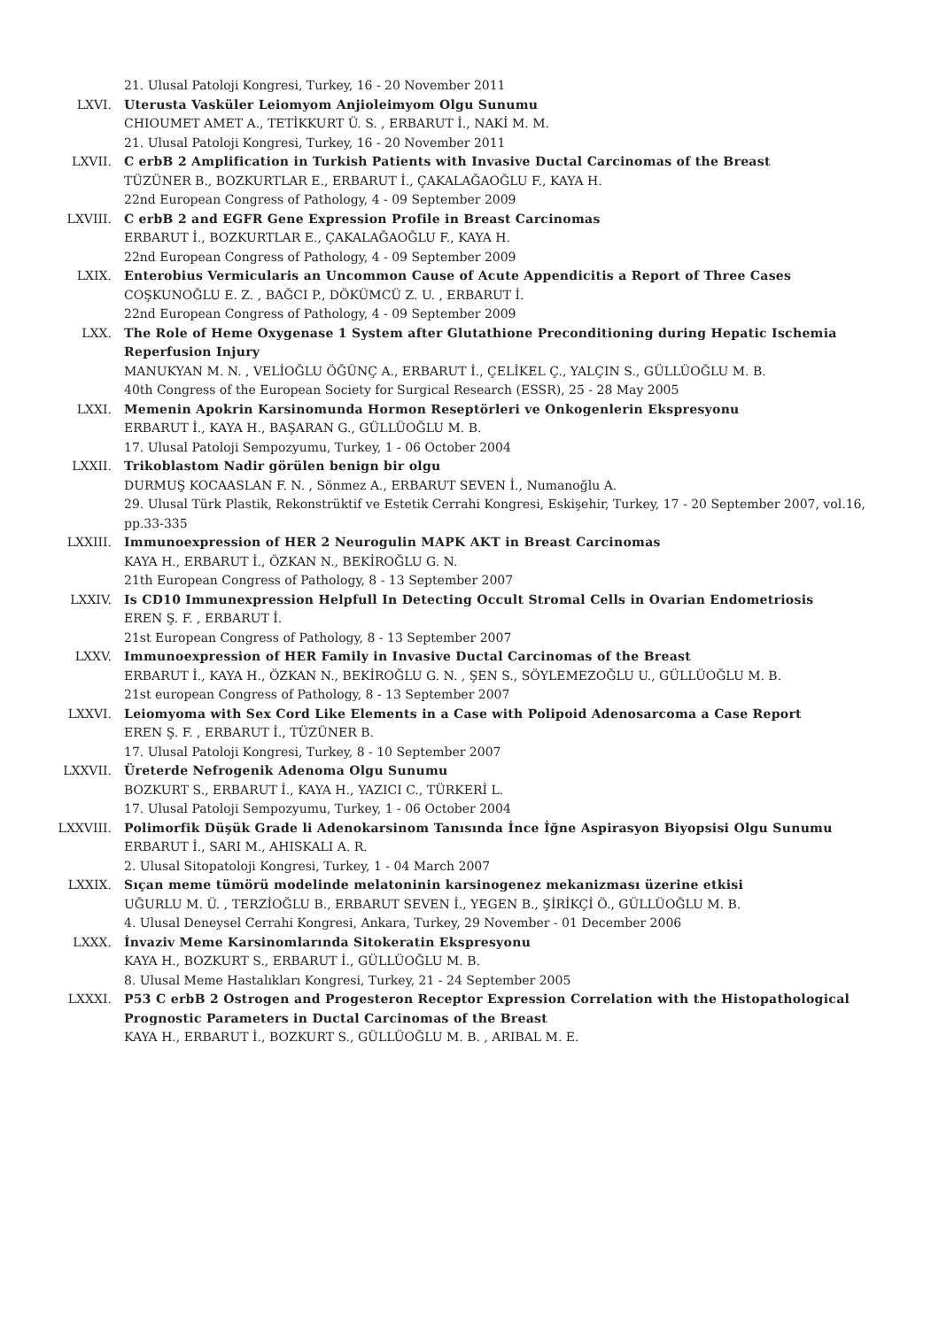21. Ulusal Patoloji Kongresi, Turkey, 16 - 20 November 2011
LXVI. Uterusta Vasküler Leiomyom Anjioleimyom Olgu Sunumu
CHIOUMET AMET A., TETİKKURT Ü. S. , ERBARUT İ., NAKİ M. M.
21. Ulusal Patoloji Kongresi, Turkey, 16 - 20 November 2011
LXVII. C erbB 2 Amplification in Turkish Patients with Invasive Ductal Carcinomas of the Breast
TÜZÜNER B., BOZKURTLAR E., ERBARUT İ., ÇAKALAĞAOĞLU F., KAYA H.
22nd European Congress of Pathology, 4 - 09 September 2009
LXVIII. C erbB 2 and EGFR Gene Expression Profile in Breast Carcinomas
ERBARUT İ., BOZKURTLAR E., ÇAKALAĞAOĞLU F., KAYA H.
22nd European Congress of Pathology, 4 - 09 September 2009
LXIX. Enterobius Vermicularis an Uncommon Cause of Acute Appendicitis a Report of Three Cases
COŞKUNOĞLU E. Z. , BAĞCI P., DÖKÜMCÜ Z. U. , ERBARUT İ.
22nd European Congress of Pathology, 4 - 09 September 2009
LXX. The Role of Heme Oxygenase 1 System after Glutathione Preconditioning during Hepatic Ischemia Reperfusion Injury
MANUKYAN M. N. , VELİOĞLU ÖĞÜNÇ A., ERBARUT İ., ÇELİKEL Ç., YALÇIN S., GÜLLÜOĞLU M. B.
40th Congress of the European Society for Surgical Research (ESSR), 25 - 28 May 2005
LXXI. Memenin Apokrin Karsinomunda Hormon Reseptörleri ve Onkogenlerin Ekspresyonu
ERBARUT İ., KAYA H., BAŞARAN G., GÜLLÜOĞLU M. B.
17. Ulusal Patoloji Sempozyumu, Turkey, 1 - 06 October 2004
LXXII. Trikoblastom Nadir görülen benign bir olgu
DURMUŞ KOCAASLAN F. N. , Sönmez A., ERBARUT SEVEN İ., Numanoğlu A.
29. Ulusal Türk Plastik, Rekonstrüktif ve Estetik Cerrahi Kongresi, Eskişehir, Turkey, 17 - 20 September 2007, vol.16, pp.33-335
LXXIII. Immunoexpression of HER 2 Neurogulin MAPK AKT in Breast Carcinomas
KAYA H., ERBARUT İ., ÖZKAN N., BEKİROĞLU G. N.
21th European Congress of Pathology, 8 - 13 September 2007
LXXIV. Is CD10 Immunexpression Helpfull In Detecting Occult Stromal Cells in Ovarian Endometriosis
EREN Ş. F. , ERBARUT İ.
21st European Congress of Pathology, 8 - 13 September 2007
LXXV. Immunoexpression of HER Family in Invasive Ductal Carcinomas of the Breast
ERBARUT İ., KAYA H., ÖZKAN N., BEKİROĞLU G. N. , ŞEN S., SÖYLEMEZOĞLU U., GÜLLÜOĞLU M. B.
21st european Congress of Pathology, 8 - 13 September 2007
LXXVI. Leiomyoma with Sex Cord Like Elements in a Case with Polipoid Adenosarcoma a Case Report
EREN Ş. F. , ERBARUT İ., TÜZÜNER B.
17. Ulusal Patoloji Kongresi, Turkey, 8 - 10 September 2007
LXXVII. Üreterde Nefrogenik Adenoma Olgu Sunumu
BOZKURT S., ERBARUT İ., KAYA H., YAZICI C., TÜRKERİ L.
17. Ulusal Patoloji Sempozyumu, Turkey, 1 - 06 October 2004
LXXVIII. Polimorfik Düşük Grade li Adenokarsinom Tanısında İnce İğne Aspirasyon Biyopsisi Olgu Sunumu
ERBARUT İ., SARI M., AHISKALI A. R.
2. Ulusal Sitopatoloji Kongresi, Turkey, 1 - 04 March 2007
LXXIX. Sıçan meme tümörü modelinde melatoninin karsinogenez mekanizması üzerine etkisi
UĞURLU M. Ü. , TERZİOĞLU B., ERBARUT SEVEN İ., YEGEN B., ŞİRİKÇİ Ö., GÜLLÜOĞLU M. B.
4. Ulusal Deneysel Cerrahi Kongresi, Ankara, Turkey, 29 November - 01 December 2006
LXXX. İnvaziv Meme Karsinomlarında Sitokeratin Ekspresyonu
KAYA H., BOZKURT S., ERBARUT İ., GÜLLÜOĞLU M. B.
8. Ulusal Meme Hastalıkları Kongresi, Turkey, 21 - 24 September 2005
LXXXI. P53 C erbB 2 Ostrogen and Progesteron Receptor Expression Correlation with the Histopathological Prognostic Parameters in Ductal Carcinomas of the Breast
KAYA H., ERBARUT İ., BOZKURT S., GÜLLÜOĞLU M. B. , ARIBAL M. E.